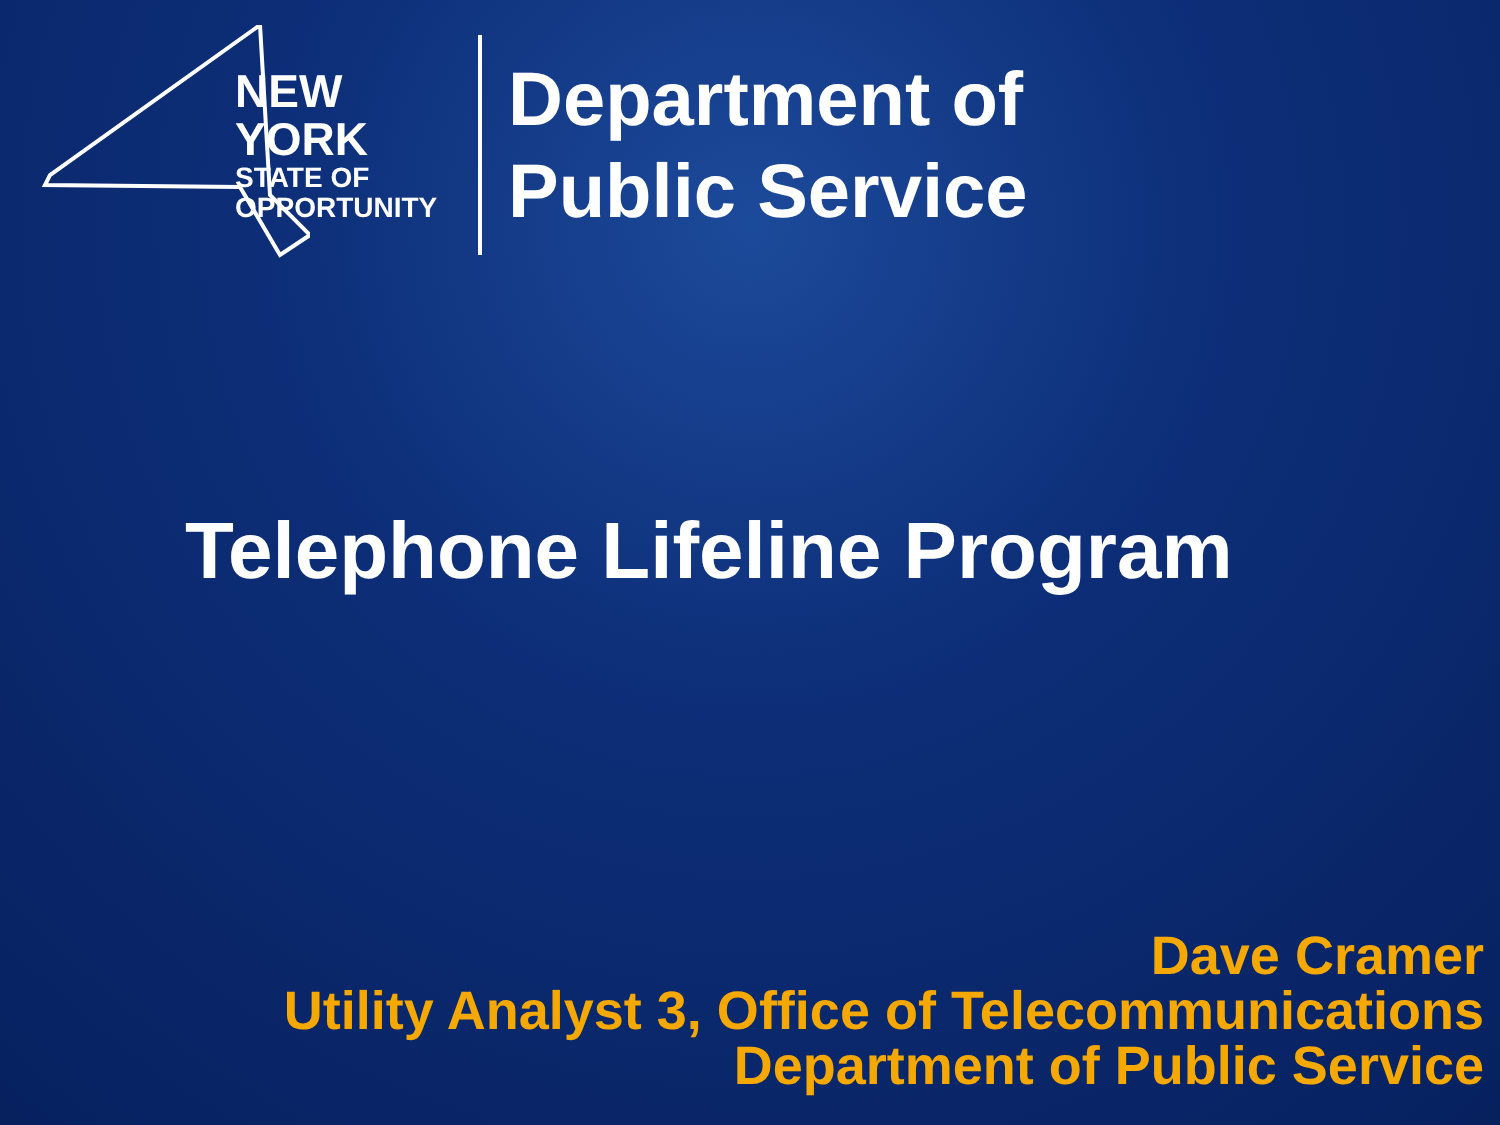NEW YORK
STATE OF
OPPORTUNITY
Department of
Public Service
Telephone Lifeline Program
Dave Cramer
Utility Analyst 3, Office of Telecommunications
Department of Public Service